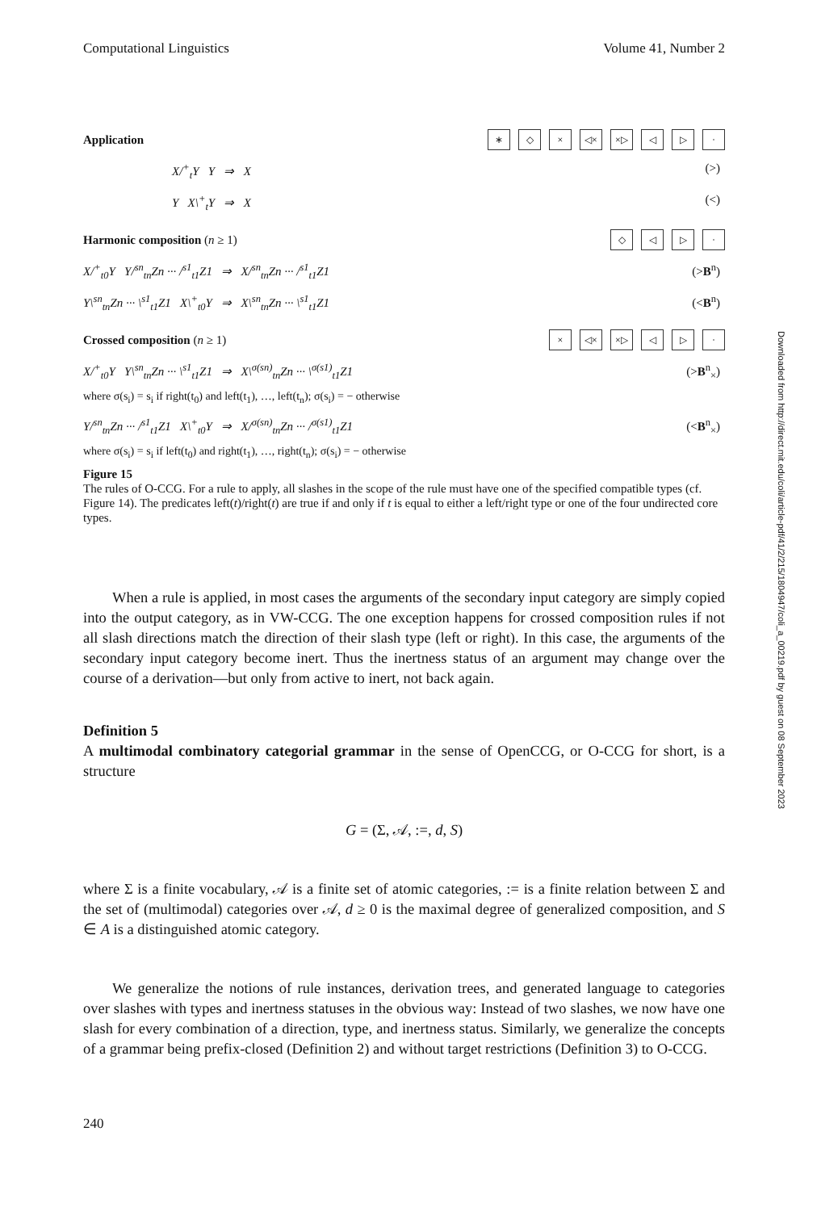Computational Linguistics Volume 41, Number 2
Application ∗ ◇ × ◁× ×▷ ◁ ▷ ·
X/<sup>+</sup><sub>t</sub>Y Y ⇒ X (>)
Y X\<sup>+</sup><sub>t</sub>Y ⇒ X (<)
Harmonic composition (n ≥ 1) ◇ ◁ ▷ ·
X/<sup>+</sup><sub>t0</sub>Y Y/<sup>sn</sup><sub>tn</sub>Zn ··· /<sup>s1</sup><sub>t1</sub>Z1 ⇒ X/<sup>sn</sup><sub>tn</sub>Zn ··· /<sup>s1</sup><sub>t1</sub>Z1 (>B<sup>n</sup>)
Y\<sup>sn</sup><sub>tn</sub>Zn ··· \<sup>s1</sup><sub>t1</sub>Z1 X\<sup>+</sup><sub>t0</sub>Y ⇒ X\<sup>sn</sup><sub>tn</sub>Zn ··· \<sup>s1</sup><sub>t1</sub>Z1 (<B<sup>n</sup>)
Crossed composition (n ≥ 1) × ◁× ×▷ ◁ ▷ ·
X/<sup>+</sup><sub>t0</sub>Y Y\<sup>sn</sup><sub>tn</sub>Zn ··· \<sup>s1</sup><sub>t1</sub>Z1 ⇒ X\<sup>σ(sn)</sup><sub>tn</sub>Zn ··· \<sup>σ(s1)</sup><sub>t1</sub>Z1 (>B<sup>n</sup><sub>×</sub>)
where σ(s<sub>i</sub>) = s<sub>i</sub> if right(t<sub>0</sub>) and left(t<sub>1</sub>), …, left(t<sub>n</sub>); σ(s<sub>i</sub>) = − otherwise
Y/<sup>sn</sup><sub>tn</sub>Zn ··· /<sup>s1</sup><sub>t1</sub>Z1 X\<sup>+</sup><sub>t0</sub>Y ⇒ X/<sup>σ(sn)</sup><sub>tn</sub>Zn ··· /<sup>σ(s1)</sup><sub>t1</sub>Z1 (<B<sup>n</sup><sub>×</sub>)
where σ(s<sub>i</sub>) = s<sub>i</sub> if left(t<sub>0</sub>) and right(t<sub>1</sub>), …, right(t<sub>n</sub>); σ(s<sub>i</sub>) = − otherwise
Figure 15
The rules of O-CCG. For a rule to apply, all slashes in the scope of the rule must have one of the specified compatible types (cf. Figure 14). The predicates left(t)/right(t) are true if and only if t is equal to either a left/right type or one of the four undirected core types.
When a rule is applied, in most cases the arguments of the secondary input category are simply copied into the output category, as in VW-CCG. The one exception happens for crossed composition rules if not all slash directions match the direction of their slash type (left or right). In this case, the arguments of the secondary input category become inert. Thus the inertness status of an argument may change over the course of a derivation—but only from active to inert, not back again.
Definition 5
A multimodal combinatory categorial grammar in the sense of OpenCCG, or O-CCG for short, is a structure
G = (Σ, 𝒜, :=, d, S)
where Σ is a finite vocabulary, 𝒜 is a finite set of atomic categories, := is a finite relation between Σ and the set of (multimodal) categories over 𝒜, d ≥ 0 is the maximal degree of generalized composition, and S ∈ A is a distinguished atomic category.
We generalize the notions of rule instances, derivation trees, and generated language to categories over slashes with types and inertness statuses in the obvious way: Instead of two slashes, we now have one slash for every combination of a direction, type, and inertness status. Similarly, we generalize the concepts of a grammar being prefix-closed (Definition 2) and without target restrictions (Definition 3) to O-CCG.
240
Downloaded from http://direct.mit.edu/coli/article-pdf/41/2/215/1804947/coli_a_00219.pdf by guest on 08 September 2023